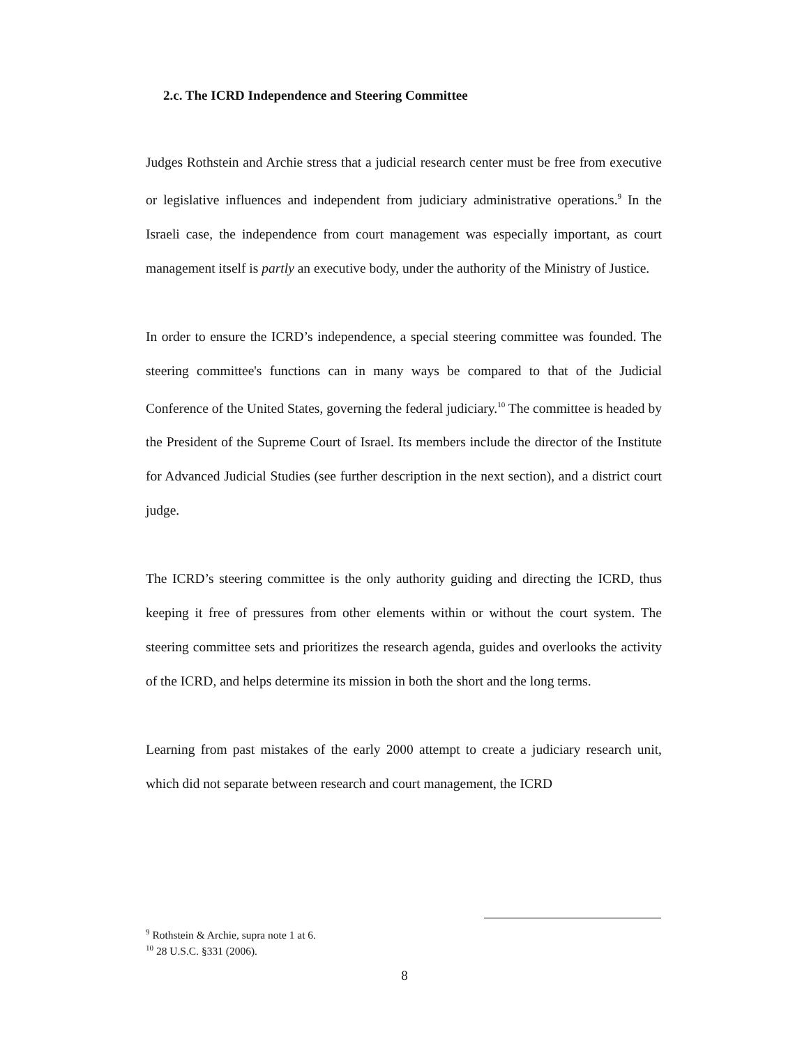2.c. The ICRD Independence and Steering Committee
Judges Rothstein and Archie stress that a judicial research center must be free from executive or legislative influences and independent from judiciary administrative operations.<sup>9</sup> In the Israeli case, the independence from court management was especially important, as court management itself is partly an executive body, under the authority of the Ministry of Justice.
In order to ensure the ICRD’s independence, a special steering committee was founded. The steering committee's functions can in many ways be compared to that of the Judicial Conference of the United States, governing the federal judiciary.<sup>10</sup> The committee is headed by the President of the Supreme Court of Israel. Its members include the director of the Institute for Advanced Judicial Studies (see further description in the next section), and a district court judge.
The ICRD’s steering committee is the only authority guiding and directing the ICRD, thus keeping it free of pressures from other elements within or without the court system. The steering committee sets and prioritizes the research agenda, guides and overlooks the activity of the ICRD, and helps determine its mission in both the short and the long terms.
Learning from past mistakes of the early 2000 attempt to create a judiciary research unit, which did not separate between research and court management, the ICRD
<sup>9</sup> Rothstein & Archie, supra note 1 at 6.
<sup>10</sup> 28 U.S.C. §331 (2006).
8